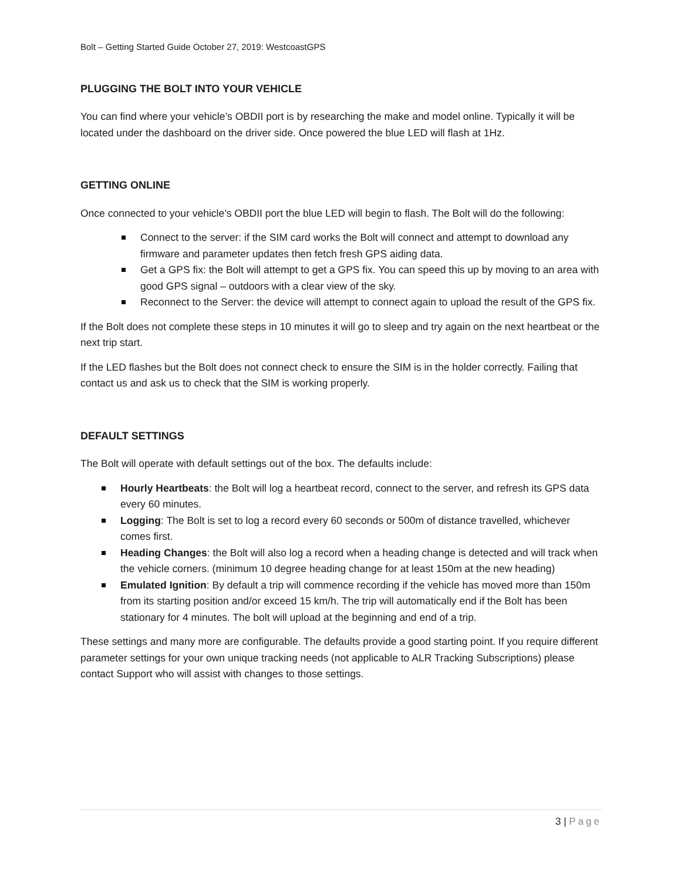Bolt – Getting Started Guide October 27, 2019: WestcoastGPS
PLUGGING THE BOLT INTO YOUR VEHICLE
You can find where your vehicle’s OBDII port is by researching the make and model online. Typically it will be located under the dashboard on the driver side. Once powered the blue LED will flash at 1Hz.
GETTING ONLINE
Once connected to your vehicle’s OBDII port the blue LED will begin to flash. The Bolt will do the following:
Connect to the server: if the SIM card works the Bolt will connect and attempt to download any firmware and parameter updates then fetch fresh GPS aiding data.
Get a GPS fix: the Bolt will attempt to get a GPS fix. You can speed this up by moving to an area with good GPS signal – outdoors with a clear view of the sky.
Reconnect to the Server: the device will attempt to connect again to upload the result of the GPS fix.
If the Bolt does not complete these steps in 10 minutes it will go to sleep and try again on the next heartbeat or the next trip start.
If the LED flashes but the Bolt does not connect check to ensure the SIM is in the holder correctly. Failing that contact us and ask us to check that the SIM is working properly.
DEFAULT SETTINGS
The Bolt will operate with default settings out of the box. The defaults include:
Hourly Heartbeats: the Bolt will log a heartbeat record, connect to the server, and refresh its GPS data every 60 minutes.
Logging: The Bolt is set to log a record every 60 seconds or 500m of distance travelled, whichever comes first.
Heading Changes: the Bolt will also log a record when a heading change is detected and will track when the vehicle corners. (minimum 10 degree heading change for at least 150m at the new heading)
Emulated Ignition: By default a trip will commence recording if the vehicle has moved more than 150m from its starting position and/or exceed 15 km/h. The trip will automatically end if the Bolt has been stationary for 4 minutes. The bolt will upload at the beginning and end of a trip.
These settings and many more are configurable. The defaults provide a good starting point. If you require different parameter settings for your own unique tracking needs (not applicable to ALR Tracking Subscriptions) please contact Support who will assist with changes to those settings.
3 | Page